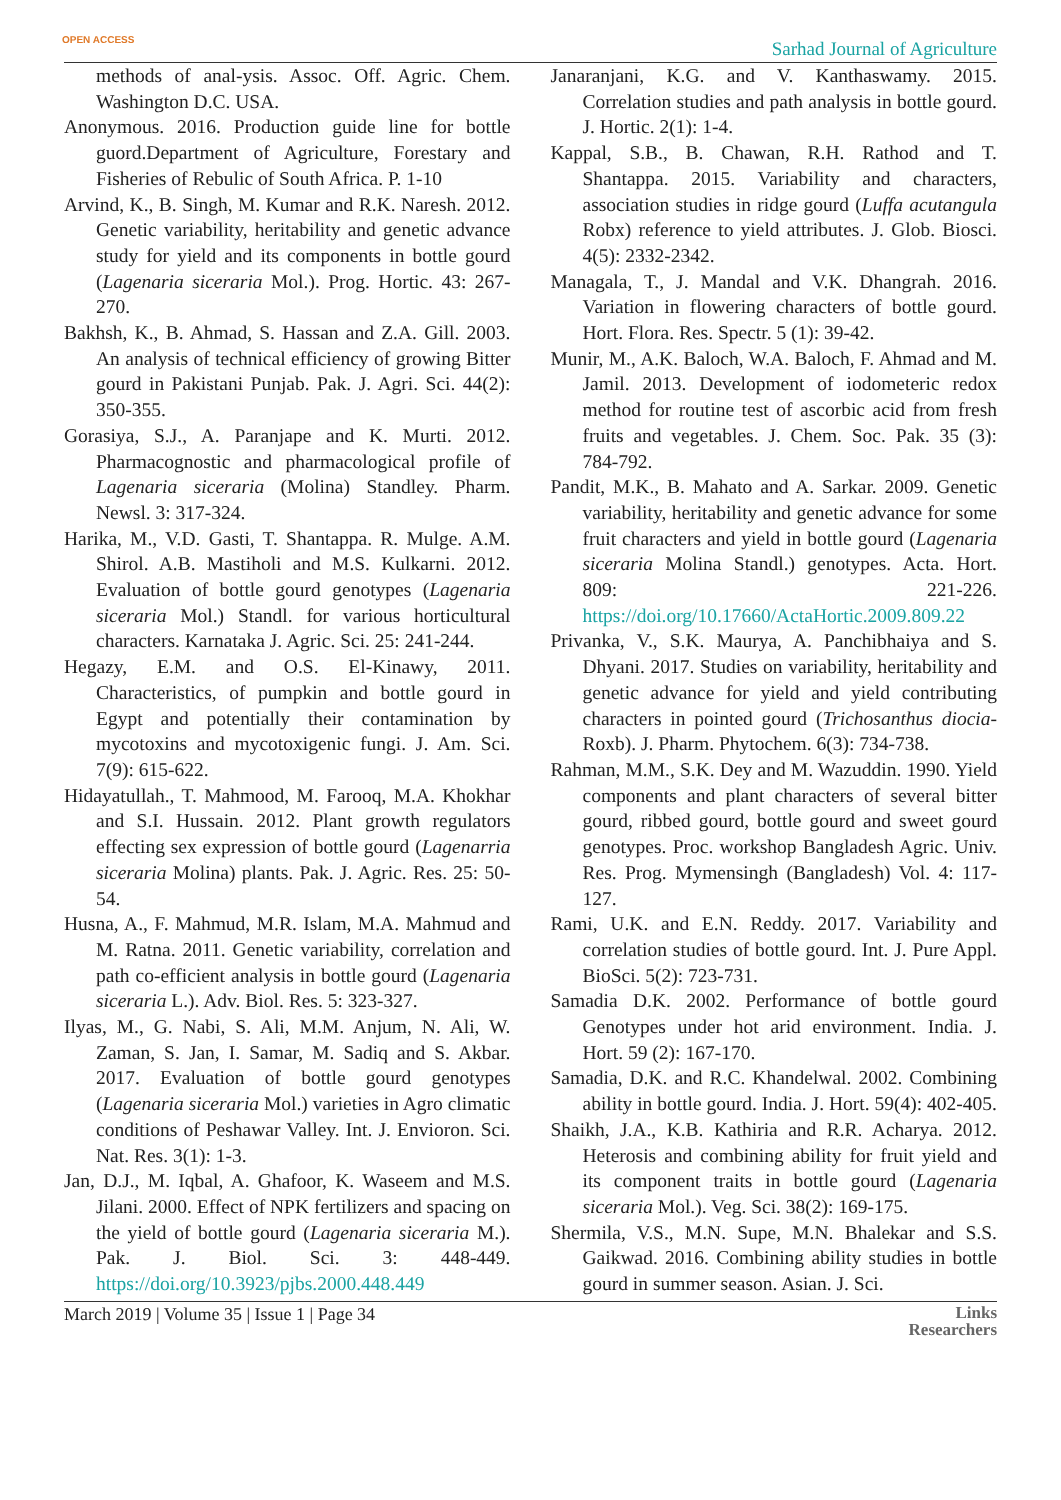OPEN ACCESS Sarhad Journal of Agriculture
methods of anal-ysis. Assoc. Off. Agric. Chem. Washington D.C. USA.
Anonymous. 2016. Production guide line for bottle guord.Department of Agriculture, Forestary and Fisheries of Rebulic of South Africa. P. 1-10
Arvind, K., B. Singh, M. Kumar and R.K. Naresh. 2012. Genetic variability, heritability and genetic advance study for yield and its components in bottle gourd (Lagenaria siceraria Mol.). Prog. Hortic. 43: 267-270.
Bakhsh, K., B. Ahmad, S. Hassan and Z.A. Gill. 2003. An analysis of technical efficiency of growing Bitter gourd in Pakistani Punjab. Pak. J. Agri. Sci. 44(2): 350-355.
Gorasiya, S.J., A. Paranjape and K. Murti. 2012. Pharmacognostic and pharmacological profile of Lagenaria siceraria (Molina) Standley. Pharm. Newsl. 3: 317-324.
Harika, M., V.D. Gasti, T. Shantappa. R. Mulge. A.M. Shirol. A.B. Mastiholi and M.S. Kulkarni. 2012. Evaluation of bottle gourd genotypes (Lagenaria siceraria Mol.) Standl. for various horticultural characters. Karnataka J. Agric. Sci. 25: 241-244.
Hegazy, E.M. and O.S. El-Kinawy, 2011. Characteristics, of pumpkin and bottle gourd in Egypt and potentially their contamination by mycotoxins and mycotoxigenic fungi. J. Am. Sci. 7(9): 615-622.
Hidayatullah., T. Mahmood, M. Farooq, M.A. Khokhar and S.I. Hussain. 2012. Plant growth regulators effecting sex expression of bottle gourd (Lagenarria siceraria Molina) plants. Pak. J. Agric. Res. 25: 50-54.
Husna, A., F. Mahmud, M.R. Islam, M.A. Mahmud and M. Ratna. 2011. Genetic variability, correlation and path co-efficient analysis in bottle gourd (Lagenaria siceraria L.). Adv. Biol. Res. 5: 323-327.
Ilyas, M., G. Nabi, S. Ali, M.M. Anjum, N. Ali, W. Zaman, S. Jan, I. Samar, M. Sadiq and S. Akbar. 2017. Evaluation of bottle gourd genotypes (Lagenaria siceraria Mol.) varieties in Agro climatic conditions of Peshawar Valley. Int. J. Envioron. Sci. Nat. Res. 3(1): 1-3.
Jan, D.J., M. Iqbal, A. Ghafoor, K. Waseem and M.S. Jilani. 2000. Effect of NPK fertilizers and spacing on the yield of bottle gourd (Lagenaria siceraria M.). Pak. J. Biol. Sci. 3: 448-449. https://doi.org/10.3923/pjbs.2000.448.449
Janaranjani, K.G. and V. Kanthaswamy. 2015. Correlation studies and path analysis in bottle gourd. J. Hortic. 2(1): 1-4.
Kappal, S.B., B. Chawan, R.H. Rathod and T. Shantappa. 2015. Variability and characters, association studies in ridge gourd (Luffa acutangula Robx) reference to yield attributes. J. Glob. Biosci. 4(5): 2332-2342.
Managala, T., J. Mandal and V.K. Dhangrah. 2016. Variation in flowering characters of bottle gourd. Hort. Flora. Res. Spectr. 5 (1): 39-42.
Munir, M., A.K. Baloch, W.A. Baloch, F. Ahmad and M. Jamil. 2013. Development of iodometeric redox method for routine test of ascorbic acid from fresh fruits and vegetables. J. Chem. Soc. Pak. 35 (3): 784-792.
Pandit, M.K., B. Mahato and A. Sarkar. 2009. Genetic variability, heritability and genetic advance for some fruit characters and yield in bottle gourd (Lagenaria siceraria Molina Standl.) genotypes. Acta. Hort. 809: 221-226. https://doi.org/10.17660/ActaHortic.2009.809.22
Privanka, V., S.K. Maurya, A. Panchibhaiya and S. Dhyani. 2017. Studies on variability, heritability and genetic advance for yield and yield contributing characters in pointed gourd (Trichosanthus diocia-Roxb). J. Pharm. Phytochem. 6(3): 734-738.
Rahman, M.M., S.K. Dey and M. Wazuddin. 1990. Yield components and plant characters of several bitter gourd, ribbed gourd, bottle gourd and sweet gourd genotypes. Proc. workshop Bangladesh Agric. Univ. Res. Prog. Mymensingh (Bangladesh) Vol. 4: 117-127.
Rami, U.K. and E.N. Reddy. 2017. Variability and correlation studies of bottle gourd. Int. J. Pure Appl. BioSci. 5(2): 723-731.
Samadia D.K. 2002. Performance of bottle gourd Genotypes under hot arid environment. India. J. Hort. 59 (2): 167-170.
Samadia, D.K. and R.C. Khandelwal. 2002. Combining ability in bottle gourd. India. J. Hort. 59(4): 402-405.
Shaikh, J.A., K.B. Kathiria and R.R. Acharya. 2012. Heterosis and combining ability for fruit yield and its component traits in bottle gourd (Lagenaria siceraria Mol.). Veg. Sci. 38(2): 169-175.
Shermila, V.S., M.N. Supe, M.N. Bhalekar and S.S. Gaikwad. 2016. Combining ability studies in bottle gourd in summer season. Asian. J. Sci.
March 2019 | Volume 35 | Issue 1 | Page 34 Links
Researchers